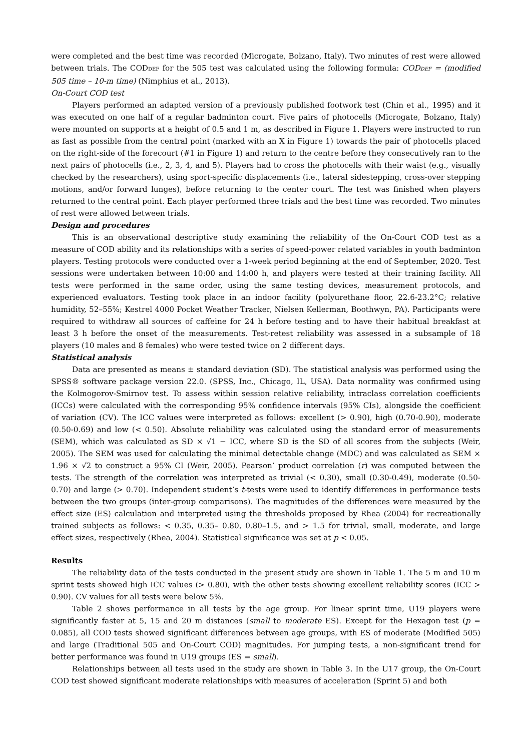were completed and the best time was recorded (Microgate, Bolzano, Italy). Two minutes of rest were allowed between trials. The CODDEF for the 505 test was calculated using the following formula: CODDEF = (modified 505 time – 10-m time) (Nimphius et al., 2013).
On-Court COD test
Players performed an adapted version of a previously published footwork test (Chin et al., 1995) and it was executed on one half of a regular badminton court. Five pairs of photocells (Microgate, Bolzano, Italy) were mounted on supports at a height of 0.5 and 1 m, as described in Figure 1. Players were instructed to run as fast as possible from the central point (marked with an X in Figure 1) towards the pair of photocells placed on the right-side of the forecourt (#1 in Figure 1) and return to the centre before they consecutively ran to the next pairs of photocells (i.e., 2, 3, 4, and 5). Players had to cross the photocells with their waist (e.g., visually checked by the researchers), using sport-specific displacements (i.e., lateral sidestepping, cross-over stepping motions, and/or forward lunges), before returning to the center court. The test was finished when players returned to the central point. Each player performed three trials and the best time was recorded. Two minutes of rest were allowed between trials.
Design and procedures
This is an observational descriptive study examining the reliability of the On-Court COD test as a measure of COD ability and its relationships with a series of speed-power related variables in youth badminton players. Testing protocols were conducted over a 1-week period beginning at the end of September, 2020. Test sessions were undertaken between 10:00 and 14:00 h, and players were tested at their training facility. All tests were performed in the same order, using the same testing devices, measurement protocols, and experienced evaluators. Testing took place in an indoor facility (polyurethane floor, 22.6-23.2°C; relative humidity, 52–55%; Kestrel 4000 Pocket Weather Tracker, Nielsen Kellerman, Boothwyn, PA). Participants were required to withdraw all sources of caffeine for 24 h before testing and to have their habitual breakfast at least 3 h before the onset of the measurements. Test-retest reliability was assessed in a subsample of 18 players (10 males and 8 females) who were tested twice on 2 different days.
Statistical analysis
Data are presented as means ± standard deviation (SD). The statistical analysis was performed using the SPSS® software package version 22.0. (SPSS, Inc., Chicago, IL, USA). Data normality was confirmed using the Kolmogorov-Smirnov test. To assess within session relative reliability, intraclass correlation coefficients (ICCs) were calculated with the corresponding 95% confidence intervals (95% CIs), alongside the coefficient of variation (CV). The ICC values were interpreted as follows: excellent (> 0.90), high (0.70-0.90), moderate (0.50-0.69) and low (< 0.50). Absolute reliability was calculated using the standard error of measurements (SEM), which was calculated as SD × √1 − ICC, where SD is the SD of all scores from the subjects (Weir, 2005). The SEM was used for calculating the minimal detectable change (MDC) and was calculated as SEM × 1.96 × √2 to construct a 95% CI (Weir, 2005). Pearson’ product correlation (r) was computed between the tests. The strength of the correlation was interpreted as trivial (< 0.30), small (0.30-0.49), moderate (0.50-0.70) and large (> 0.70). Independent student’s t-tests were used to identify differences in performance tests between the two groups (inter-group comparisons). The magnitudes of the differences were measured by the effect size (ES) calculation and interpreted using the thresholds proposed by Rhea (2004) for recreationally trained subjects as follows: < 0.35, 0.35– 0.80, 0.80–1.5, and > 1.5 for trivial, small, moderate, and large effect sizes, respectively (Rhea, 2004). Statistical significance was set at p < 0.05.
Results
The reliability data of the tests conducted in the present study are shown in Table 1. The 5 m and 10 m sprint tests showed high ICC values (> 0.80), with the other tests showing excellent reliability scores (ICC > 0.90). CV values for all tests were below 5%.
Table 2 shows performance in all tests by the age group. For linear sprint time, U19 players were significantly faster at 5, 15 and 20 m distances (small to moderate ES). Except for the Hexagon test (p = 0.085), all COD tests showed significant differences between age groups, with ES of moderate (Modified 505) and large (Traditional 505 and On-Court COD) magnitudes. For jumping tests, a non-significant trend for better performance was found in U19 groups (ES = small).
Relationships between all tests used in the study are shown in Table 3. In the U17 group, the On-Court COD test showed significant moderate relationships with measures of acceleration (Sprint 5) and both